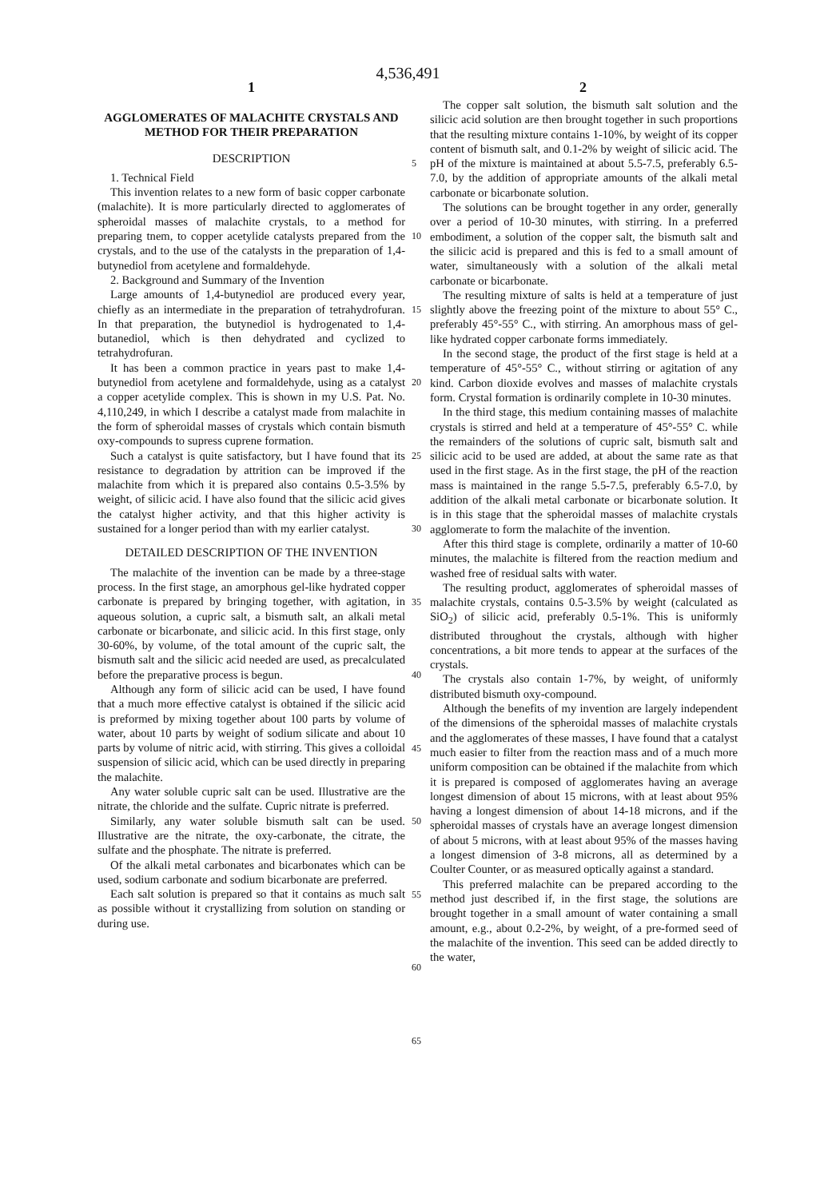4,536,491
1 2
AGGLOMERATES OF MALACHITE CRYSTALS AND METHOD FOR THEIR PREPARATION
DESCRIPTION
1. Technical Field
This invention relates to a new form of basic copper carbonate (malachite). It is more particularly directed to agglomerates of spheroidal masses of malachite crystals, to a method for preparing tnem, to copper acetylide catalysts prepared from the crystals, and to the use of the catalysts in the preparation of 1,4-butynediol from acetylene and formaldehyde.
2. Background and Summary of the Invention
Large amounts of 1,4-butynediol are produced every year, chiefly as an intermediate in the preparation of tetrahydrofuran. In that preparation, the butynediol is hydrogenated to 1,4-butanediol, which is then dehydrated and cyclized to tetrahydrofuran.
It has been a common practice in years past to make 1,4-butynediol from acetylene and formaldehyde, using as a catalyst a copper acetylide complex. This is shown in my U.S. Pat. No. 4,110,249, in which I describe a catalyst made from malachite in the form of spheroidal masses of crystals which contain bismuth oxy-compounds to supress cuprene formation.
Such a catalyst is quite satisfactory, but I have found that its resistance to degradation by attrition can be improved if the malachite from which it is prepared also contains 0.5-3.5% by weight, of silicic acid. I have also found that the silicic acid gives the catalyst higher activity, and that this higher activity is sustained for a longer period than with my earlier catalyst.
DETAILED DESCRIPTION OF THE INVENTION
The malachite of the invention can be made by a three-stage process. In the first stage, an amorphous gel-like hydrated copper carbonate is prepared by bringing together, with agitation, in aqueous solution, a cupric salt, a bismuth salt, an alkali metal carbonate or bicarbonate, and silicic acid. In this first stage, only 30-60%, by volume, of the total amount of the cupric salt, the bismuth salt and the silicic acid needed are used, as precalculated before the preparative process is begun.
Although any form of silicic acid can be used, I have found that a much more effective catalyst is obtained if the silicic acid is preformed by mixing together about 100 parts by volume of water, about 10 parts by weight of sodium silicate and about 10 parts by volume of nitric acid, with stirring. This gives a colloidal suspension of silicic acid, which can be used directly in preparing the malachite.
Any water soluble cupric salt can be used. Illustrative are the nitrate, the chloride and the sulfate. Cupric nitrate is preferred.
Similarly, any water soluble bismuth salt can be used. Illustrative are the nitrate, the oxy-carbonate, the citrate, the sulfate and the phosphate. The nitrate is preferred.
Of the alkali metal carbonates and bicarbonates which can be used, sodium carbonate and sodium bicarbonate are preferred.
Each salt solution is prepared so that it contains as much salt as possible without it crystallizing from solution on standing or during use.
5
10
15
20
25
30
35
40
45
50
55
60
65
The copper salt solution, the bismuth salt solution and the silicic acid solution are then brought together in such proportions that the resulting mixture contains 1-10%, by weight of its copper content of bismuth salt, and 0.1-2% by weight of silicic acid. The pH of the mixture is maintained at about 5.5-7.5, preferably 6.5-7.0, by the addition of appropriate amounts of the alkali metal carbonate or bicarbonate solution.
The solutions can be brought together in any order, generally over a period of 10-30 minutes, with stirring. In a preferred embodiment, a solution of the copper salt, the bismuth salt and the silicic acid is prepared and this is fed to a small amount of water, simultaneously with a solution of the alkali metal carbonate or bicarbonate.
The resulting mixture of salts is held at a temperature of just slightly above the freezing point of the mixture to about 55° C., preferably 45°-55° C., with stirring. An amorphous mass of gel-like hydrated copper carbonate forms immediately.
In the second stage, the product of the first stage is held at a temperature of 45°-55° C., without stirring or agitation of any kind. Carbon dioxide evolves and masses of malachite crystals form. Crystal formation is ordinarily complete in 10-30 minutes.
In the third stage, this medium containing masses of malachite crystals is stirred and held at a temperature of 45°-55° C. while the remainders of the solutions of cupric salt, bismuth salt and silicic acid to be used are added, at about the same rate as that used in the first stage. As in the first stage, the pH of the reaction mass is maintained in the range 5.5-7.5, preferably 6.5-7.0, by addition of the alkali metal carbonate or bicarbonate solution. It is in this stage that the spheroidal masses of malachite crystals agglomerate to form the malachite of the invention.
After this third stage is complete, ordinarily a matter of 10-60 minutes, the malachite is filtered from the reaction medium and washed free of residual salts with water.
The resulting product, agglomerates of spheroidal masses of malachite crystals, contains 0.5-3.5% by weight (calculated as SiO<sub>2</sub>) of silicic acid, preferably 0.5-1%. This is uniformly distributed throughout the crystals, although with higher concentrations, a bit more tends to appear at the surfaces of the crystals.
The crystals also contain 1-7%, by weight, of uniformly distributed bismuth oxy-compound.
Although the benefits of my invention are largely independent of the dimensions of the spheroidal masses of malachite crystals and the agglomerates of these masses, I have found that a catalyst much easier to filter from the reaction mass and of a much more uniform composition can be obtained if the malachite from which it is prepared is composed of agglomerates having an average longest dimension of about 15 microns, with at least about 95% having a longest dimension of about 14-18 microns, and if the spheroidal masses of crystals have an average longest dimension of about 5 microns, with at least about 95% of the masses having a longest dimension of 3-8 microns, all as determined by a Coulter Counter, or as measured optically against a standard.
This preferred malachite can be prepared according to the method just described if, in the first stage, the solutions are brought together in a small amount of water containing a small amount, e.g., about 0.2-2%, by weight, of a pre-formed seed of the malachite of the invention. This seed can be added directly to the water,